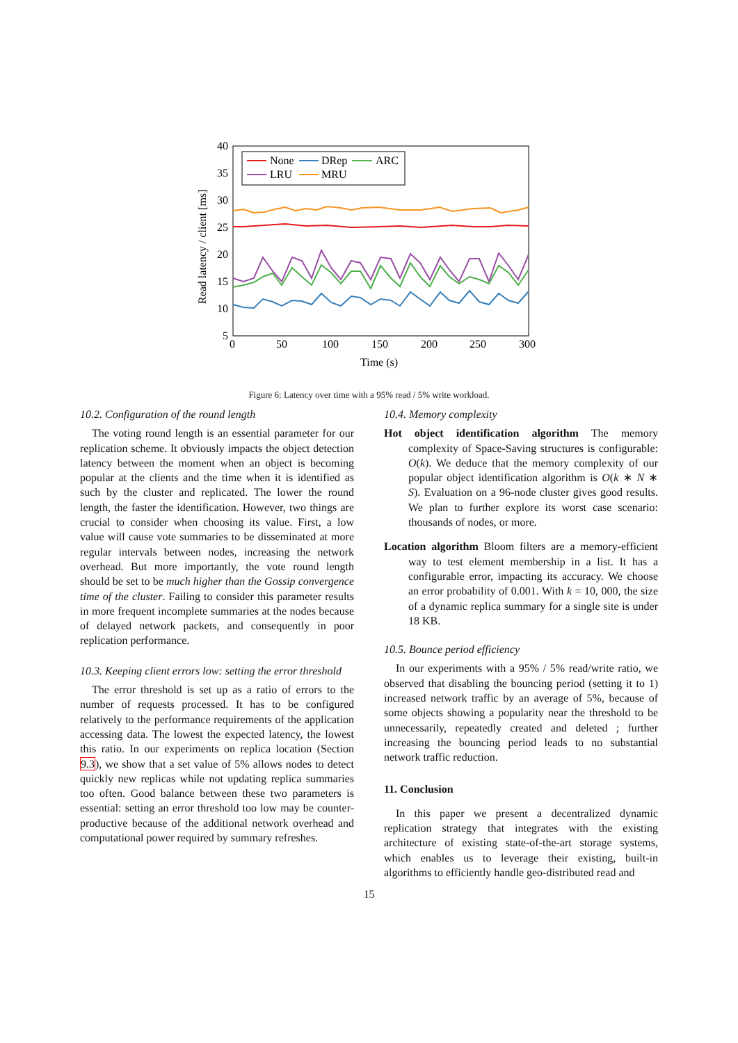40
35
30
25
20
15
10
5
0
50
100
150
200
250
300
Time (s)
Read latency / client [ms]
None
DRep
ARC
LRU
MRU
Figure 6: Latency over time with a 95% read / 5% write workload.
10.2. Configuration of the round length
The voting round length is an essential parameter for our replication scheme. It obviously impacts the object detection latency between the moment when an object is becoming popular at the clients and the time when it is identified as such by the cluster and replicated. The lower the round length, the faster the identification. However, two things are crucial to consider when choosing its value. First, a low value will cause vote summaries to be disseminated at more regular intervals between nodes, increasing the network overhead. But more importantly, the vote round length should be set to be much higher than the Gossip convergence time of the cluster. Failing to consider this parameter results in more frequent incomplete summaries at the nodes because of delayed network packets, and consequently in poor replication performance.
10.3. Keeping client errors low: setting the error threshold
The error threshold is set up as a ratio of errors to the number of requests processed. It has to be configured relatively to the performance requirements of the application accessing data. The lowest the expected latency, the lowest this ratio. In our experiments on replica location (Section 9.3), we show that a set value of 5% allows nodes to detect quickly new replicas while not updating replica summaries too often. Good balance between these two parameters is essential: setting an error threshold too low may be counter-productive because of the additional network overhead and computational power required by summary refreshes.
10.4. Memory complexity
Hot object identification algorithm The memory complexity of Space-Saving structures is configurable: O(k). We deduce that the memory complexity of our popular object identification algorithm is O(k ∗ N ∗ S). Evaluation on a 96-node cluster gives good results. We plan to further explore its worst case scenario: thousands of nodes, or more.
Location algorithm Bloom filters are a memory-efficient way to test element membership in a list. It has a configurable error, impacting its accuracy. We choose an error probability of 0.001. With k = 10, 000, the size of a dynamic replica summary for a single site is under 18 KB.
10.5. Bounce period efficiency
In our experiments with a 95% / 5% read/write ratio, we observed that disabling the bouncing period (setting it to 1) increased network traffic by an average of 5%, because of some objects showing a popularity near the threshold to be unnecessarily, repeatedly created and deleted ; further increasing the bouncing period leads to no substantial network traffic reduction.
11. Conclusion
In this paper we present a decentralized dynamic replication strategy that integrates with the existing architecture of existing state-of-the-art storage systems, which enables us to leverage their existing, built-in algorithms to efficiently handle geo-distributed read and
15